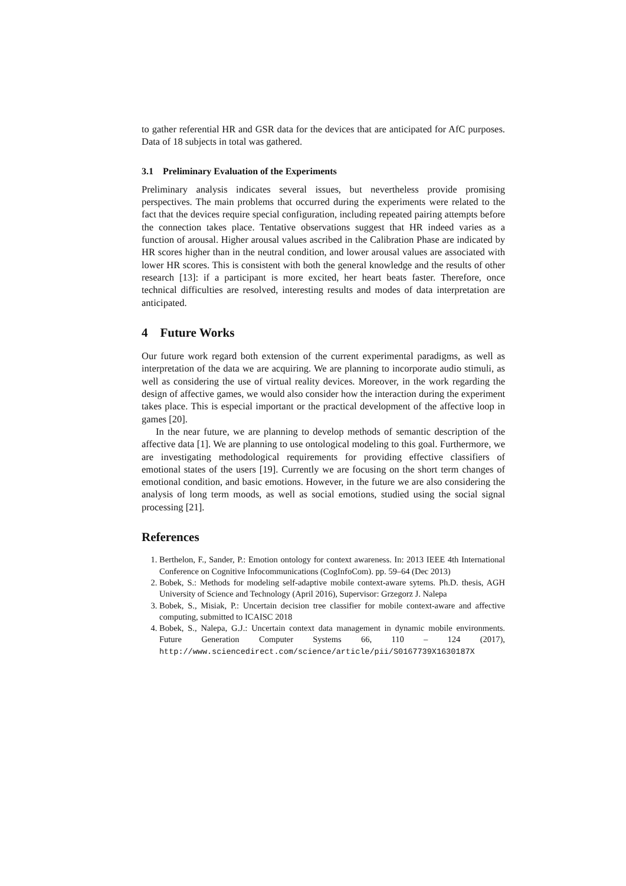to gather referential HR and GSR data for the devices that are anticipated for AfC purposes. Data of 18 subjects in total was gathered.
3.1 Preliminary Evaluation of the Experiments
Preliminary analysis indicates several issues, but nevertheless provide promising perspectives. The main problems that occurred during the experiments were related to the fact that the devices require special configuration, including repeated pairing attempts before the connection takes place. Tentative observations suggest that HR indeed varies as a function of arousal. Higher arousal values ascribed in the Calibration Phase are indicated by HR scores higher than in the neutral condition, and lower arousal values are associated with lower HR scores. This is consistent with both the general knowledge and the results of other research [13]: if a participant is more excited, her heart beats faster. Therefore, once technical difficulties are resolved, interesting results and modes of data interpretation are anticipated.
4 Future Works
Our future work regard both extension of the current experimental paradigms, as well as interpretation of the data we are acquiring. We are planning to incorporate audio stimuli, as well as considering the use of virtual reality devices. Moreover, in the work regarding the design of affective games, we would also consider how the interaction during the experiment takes place. This is especial important or the practical development of the affective loop in games [20].
In the near future, we are planning to develop methods of semantic description of the affective data [1]. We are planning to use ontological modeling to this goal. Furthermore, we are investigating methodological requirements for providing effective classifiers of emotional states of the users [19]. Currently we are focusing on the short term changes of emotional condition, and basic emotions. However, in the future we are also considering the analysis of long term moods, as well as social emotions, studied using the social signal processing [21].
References
1. Berthelon, F., Sander, P.: Emotion ontology for context awareness. In: 2013 IEEE 4th International Conference on Cognitive Infocommunications (CogInfoCom). pp. 59–64 (Dec 2013)
2. Bobek, S.: Methods for modeling self-adaptive mobile context-aware sytems. Ph.D. thesis, AGH University of Science and Technology (April 2016), Supervisor: Grzegorz J. Nalepa
3. Bobek, S., Misiak, P.: Uncertain decision tree classifier for mobile context-aware and affective computing, submitted to ICAISC 2018
4. Bobek, S., Nalepa, G.J.: Uncertain context data management in dynamic mobile environments. Future Generation Computer Systems 66, 110 – 124 (2017), http://www.sciencedirect.com/science/article/pii/S0167739X1630187X